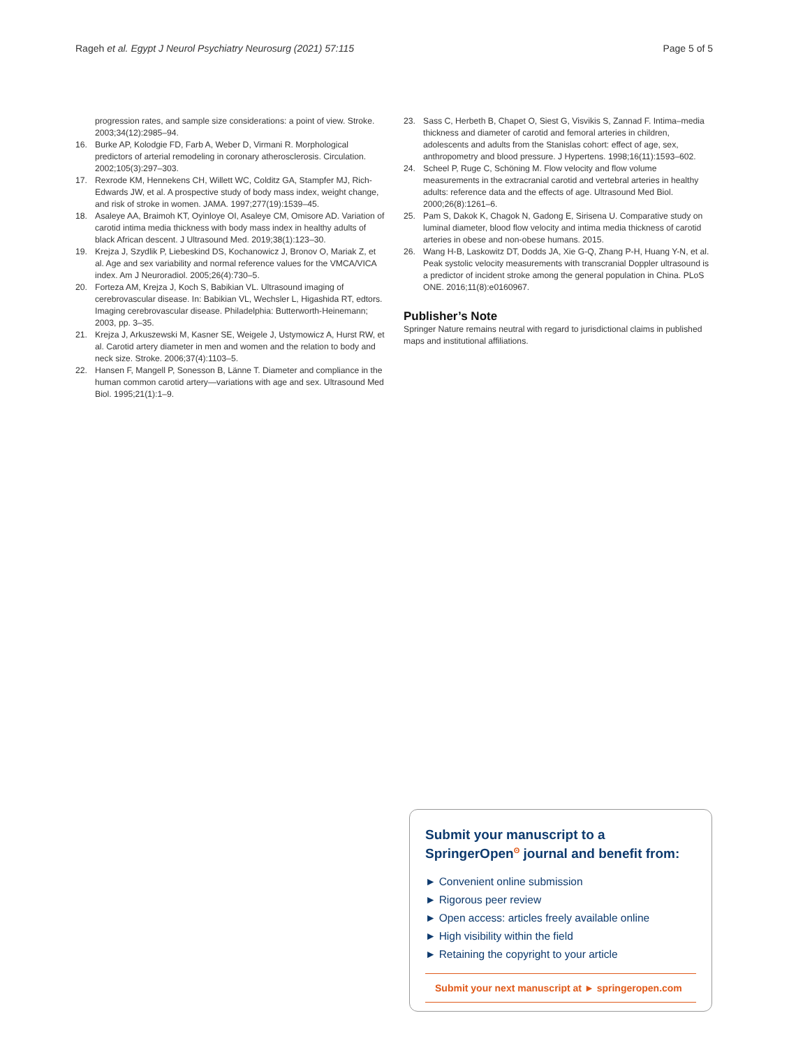Rageh et al. Egypt J Neurol Psychiatry Neurosurg (2021) 57:115 Page 5 of 5
progression rates, and sample size considerations: a point of view. Stroke. 2003;34(12):2985–94.
16. Burke AP, Kolodgie FD, Farb A, Weber D, Virmani R. Morphological predictors of arterial remodeling in coronary atherosclerosis. Circulation. 2002;105(3):297–303.
17. Rexrode KM, Hennekens CH, Willett WC, Colditz GA, Stampfer MJ, Rich-Edwards JW, et al. A prospective study of body mass index, weight change, and risk of stroke in women. JAMA. 1997;277(19):1539–45.
18. Asaleye AA, Braimoh KT, Oyinloye OI, Asaleye CM, Omisore AD. Variation of carotid intima media thickness with body mass index in healthy adults of black African descent. J Ultrasound Med. 2019;38(1):123–30.
19. Krejza J, Szydlik P, Liebeskind DS, Kochanowicz J, Bronov O, Mariak Z, et al. Age and sex variability and normal reference values for the VMCA/VICA index. Am J Neuroradiol. 2005;26(4):730–5.
20. Forteza AM, Krejza J, Koch S, Babikian VL. Ultrasound imaging of cerebrovascular disease. In: Babikian VL, Wechsler L, Higashida RT, edtors. Imaging cerebrovascular disease. Philadelphia: Butterworth-Heinemann; 2003, pp. 3–35.
21. Krejza J, Arkuszewski M, Kasner SE, Weigele J, Ustymowicz A, Hurst RW, et al. Carotid artery diameter in men and women and the relation to body and neck size. Stroke. 2006;37(4):1103–5.
22. Hansen F, Mangell P, Sonesson B, Länne T. Diameter and compliance in the human common carotid artery—variations with age and sex. Ultrasound Med Biol. 1995;21(1):1–9.
23. Sass C, Herbeth B, Chapet O, Siest G, Visvikis S, Zannad F. Intima–media thickness and diameter of carotid and femoral arteries in children, adolescents and adults from the Stanislas cohort: effect of age, sex, anthropometry and blood pressure. J Hypertens. 1998;16(11):1593–602.
24. Scheel P, Ruge C, Schöning M. Flow velocity and flow volume measurements in the extracranial carotid and vertebral arteries in healthy adults: reference data and the effects of age. Ultrasound Med Biol. 2000;26(8):1261–6.
25. Pam S, Dakok K, Chagok N, Gadong E, Sirisena U. Comparative study on luminal diameter, blood flow velocity and intima media thickness of carotid arteries in obese and non-obese humans. 2015.
26. Wang H-B, Laskowitz DT, Dodds JA, Xie G-Q, Zhang P-H, Huang Y-N, et al. Peak systolic velocity measurements with transcranial Doppler ultrasound is a predictor of incident stroke among the general population in China. PLoS ONE. 2016;11(8):e0160967.
Publisher’s Note
Springer Nature remains neutral with regard to jurisdictional claims in published maps and institutional affiliations.
Submit your manuscript to a SpringerOpen<sup>ʘ</sup> journal and benefit from:
► Convenient online submission
► Rigorous peer review
► Open access: articles freely available online
► High visibility within the field
► Retaining the copyright to your article
Submit your next manuscript at ► springeropen.com